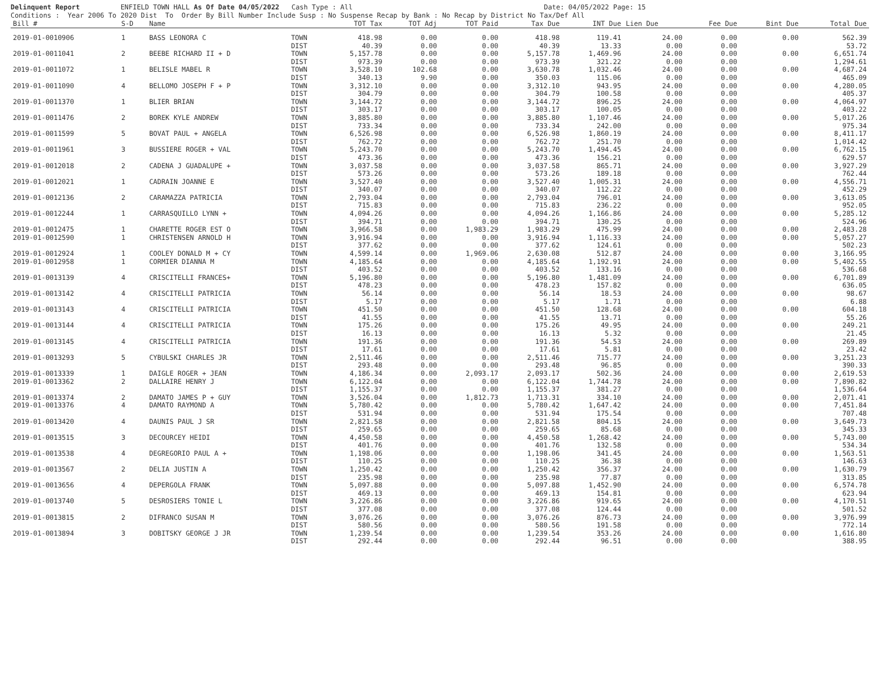Delinquent Report ENFIELD TOWN HALL As Of Date 04/05/2022 Cash Type : All Date: 04/05/2022 Page: 15 Conditions : Year 2006 To 2020 Dist To Order By Bill Number Include Susp : No Suspense Recap by Bank : No Recap by District No Tax/Def All
| Bill # | S-D | Name | | TOT Tax | TOT Adj | TOT Paid | Tax Due | INT Due | Lien Due | Fee Due | Bint Due | Total Due |
| --- | --- | --- | --- | --- | --- | --- | --- | --- | --- | --- | --- | --- |
| 2019-01-0010906 | 1 | BASS LEONORA C | TOWN | 418.98 | 0.00 | 0.00 | 418.98 | 119.41 | 24.00 | 0.00 | 0.00 | 562.39 |
| | | | DIST | 40.39 | 0.00 | 0.00 | 40.39 | 13.33 | 0.00 | 0.00 | | 53.72 |
| 2019-01-0011041 | 2 | BEEBE RICHARD II + D | TOWN | 5,157.78 | 0.00 | 0.00 | 5,157.78 | 1,469.96 | 24.00 | 0.00 | 0.00 | 6,651.74 |
| | | | DIST | 973.39 | 0.00 | 0.00 | 973.39 | 321.22 | 0.00 | 0.00 | | 1,294.61 |
| 2019-01-0011072 | 1 | BELISLE MABEL R | TOWN | 3,528.10 | 102.68 | 0.00 | 3,630.78 | 1,032.46 | 24.00 | 0.00 | 0.00 | 4,687.24 |
| | | | DIST | 340.13 | 9.90 | 0.00 | 350.03 | 115.06 | 0.00 | 0.00 | | 465.09 |
| 2019-01-0011090 | 4 | BELLOMO JOSEPH F + P | TOWN | 3,312.10 | 0.00 | 0.00 | 3,312.10 | 943.95 | 24.00 | 0.00 | 0.00 | 4,280.05 |
| | | | DIST | 304.79 | 0.00 | 0.00 | 304.79 | 100.58 | 0.00 | 0.00 | | 405.37 |
| 2019-01-0011370 | 1 | BLIER BRIAN | TOWN | 3,144.72 | 0.00 | 0.00 | 3,144.72 | 896.25 | 24.00 | 0.00 | 0.00 | 4,064.97 |
| | | | DIST | 303.17 | 0.00 | 0.00 | 303.17 | 100.05 | 0.00 | 0.00 | | 403.22 |
| 2019-01-0011476 | 2 | BOREK KYLE ANDREW | TOWN | 3,885.80 | 0.00 | 0.00 | 3,885.80 | 1,107.46 | 24.00 | 0.00 | 0.00 | 5,017.26 |
| | | | DIST | 733.34 | 0.00 | 0.00 | 733.34 | 242.00 | 0.00 | 0.00 | | 975.34 |
| 2019-01-0011599 | 5 | BOVAT PAUL + ANGELA | TOWN | 6,526.98 | 0.00 | 0.00 | 6,526.98 | 1,860.19 | 24.00 | 0.00 | 0.00 | 8,411.17 |
| | | | DIST | 762.72 | 0.00 | 0.00 | 762.72 | 251.70 | 0.00 | 0.00 | | 1,014.42 |
| 2019-01-0011961 | 3 | BUSSIERE ROGER + VAL | TOWN | 5,243.70 | 0.00 | 0.00 | 5,243.70 | 1,494.45 | 24.00 | 0.00 | 0.00 | 6,762.15 |
| | | | DIST | 473.36 | 0.00 | 0.00 | 473.36 | 156.21 | 0.00 | 0.00 | | 629.57 |
| 2019-01-0012018 | 2 | CADENA J GUADALUPE + | TOWN | 3,037.58 | 0.00 | 0.00 | 3,037.58 | 865.71 | 24.00 | 0.00 | 0.00 | 3,927.29 |
| | | | DIST | 573.26 | 0.00 | 0.00 | 573.26 | 189.18 | 0.00 | 0.00 | | 762.44 |
| 2019-01-0012021 | 1 | CADRAIN JOANNE E | TOWN | 3,527.40 | 0.00 | 0.00 | 3,527.40 | 1,005.31 | 24.00 | 0.00 | 0.00 | 4,556.71 |
| | | | DIST | 340.07 | 0.00 | 0.00 | 340.07 | 112.22 | 0.00 | 0.00 | | 452.29 |
| 2019-01-0012136 | 2 | CARAMAZZA PATRICIA | TOWN | 2,793.04 | 0.00 | 0.00 | 2,793.04 | 796.01 | 24.00 | 0.00 | 0.00 | 3,613.05 |
| | | | DIST | 715.83 | 0.00 | 0.00 | 715.83 | 236.22 | 0.00 | 0.00 | | 952.05 |
| 2019-01-0012244 | 1 | CARRASQUILLO LYNN + | TOWN | 4,094.26 | 0.00 | 0.00 | 4,094.26 | 1,166.86 | 24.00 | 0.00 | 0.00 | 5,285.12 |
| | | | DIST | 394.71 | 0.00 | 0.00 | 394.71 | 130.25 | 0.00 | 0.00 | | 524.96 |
| 2019-01-0012475 | 1 | CHARETTE ROGER EST O | TOWN | 3,966.58 | 0.00 | 1,983.29 | 1,983.29 | 475.99 | 24.00 | 0.00 | 0.00 | 2,483.28 |
| 2019-01-0012590 | 1 | CHRISTENSEN ARNOLD H | TOWN | 3,916.94 | 0.00 | 0.00 | 3,916.94 | 1,116.33 | 24.00 | 0.00 | 0.00 | 5,057.27 |
| | | | DIST | 377.62 | 0.00 | 0.00 | 377.62 | 124.61 | 0.00 | 0.00 | | 502.23 |
| 2019-01-0012924 | 1 | COOLEY DONALD M + CY | TOWN | 4,599.14 | 0.00 | 1,969.06 | 2,630.08 | 512.87 | 24.00 | 0.00 | 0.00 | 3,166.95 |
| 2019-01-0012958 | 1 | CORMIER DIANNA M | TOWN | 4,185.64 | 0.00 | 0.00 | 4,185.64 | 1,192.91 | 24.00 | 0.00 | 0.00 | 5,402.55 |
| | | | DIST | 403.52 | 0.00 | 0.00 | 403.52 | 133.16 | 0.00 | 0.00 | | 536.68 |
| 2019-01-0013139 | 4 | CRISCITELLI FRANCES+ | TOWN | 5,196.80 | 0.00 | 0.00 | 5,196.80 | 1,481.09 | 24.00 | 0.00 | 0.00 | 6,701.89 |
| | | | DIST | 478.23 | 0.00 | 0.00 | 478.23 | 157.82 | 0.00 | 0.00 | | 636.05 |
| 2019-01-0013142 | 4 | CRISCITELLI PATRICIA | TOWN | 56.14 | 0.00 | 0.00 | 56.14 | 18.53 | 24.00 | 0.00 | 0.00 | 98.67 |
| | | | DIST | 5.17 | 0.00 | 0.00 | 5.17 | 1.71 | 0.00 | 0.00 | | 6.88 |
| 2019-01-0013143 | 4 | CRISCITELLI PATRICIA | TOWN | 451.50 | 0.00 | 0.00 | 451.50 | 128.68 | 24.00 | 0.00 | 0.00 | 604.18 |
| | | | DIST | 41.55 | 0.00 | 0.00 | 41.55 | 13.71 | 0.00 | 0.00 | | 55.26 |
| 2019-01-0013144 | 4 | CRISCITELLI PATRICIA | TOWN | 175.26 | 0.00 | 0.00 | 175.26 | 49.95 | 24.00 | 0.00 | 0.00 | 249.21 |
| | | | DIST | 16.13 | 0.00 | 0.00 | 16.13 | 5.32 | 0.00 | 0.00 | | 21.45 |
| 2019-01-0013145 | 4 | CRISCITELLI PATRICIA | TOWN | 191.36 | 0.00 | 0.00 | 191.36 | 54.53 | 24.00 | 0.00 | 0.00 | 269.89 |
| | | | DIST | 17.61 | 0.00 | 0.00 | 17.61 | 5.81 | 0.00 | 0.00 | | 23.42 |
| 2019-01-0013293 | 5 | CYBULSKI CHARLES JR | TOWN | 2,511.46 | 0.00 | 0.00 | 2,511.46 | 715.77 | 24.00 | 0.00 | 0.00 | 3,251.23 |
| | | | DIST | 293.48 | 0.00 | 0.00 | 293.48 | 96.85 | 0.00 | 0.00 | | 390.33 |
| 2019-01-0013339 | 1 | DAIGLE ROGER + JEAN | TOWN | 4,186.34 | 0.00 | 2,093.17 | 2,093.17 | 502.36 | 24.00 | 0.00 | 0.00 | 2,619.53 |
| 2019-01-0013362 | 2 | DALLAIRE HENRY J | TOWN | 6,122.04 | 0.00 | 0.00 | 6,122.04 | 1,744.78 | 24.00 | 0.00 | 0.00 | 7,890.82 |
| | | | DIST | 1,155.37 | 0.00 | 0.00 | 1,155.37 | 381.27 | 0.00 | 0.00 | | 1,536.64 |
| 2019-01-0013374 | 2 | DAMATO JAMES P + GUY | TOWN | 3,526.04 | 0.00 | 1,812.73 | 1,713.31 | 334.10 | 24.00 | 0.00 | 0.00 | 2,071.41 |
| 2019-01-0013376 | 4 | DAMATO RAYMOND A | TOWN | 5,780.42 | 0.00 | 0.00 | 5,780.42 | 1,647.42 | 24.00 | 0.00 | 0.00 | 7,451.84 |
| | | | DIST | 531.94 | 0.00 | 0.00 | 531.94 | 175.54 | 0.00 | 0.00 | | 707.48 |
| 2019-01-0013420 | 4 | DAUNIS PAUL J SR | TOWN | 2,821.58 | 0.00 | 0.00 | 2,821.58 | 804.15 | 24.00 | 0.00 | 0.00 | 3,649.73 |
| | | | DIST | 259.65 | 0.00 | 0.00 | 259.65 | 85.68 | 0.00 | 0.00 | | 345.33 |
| 2019-01-0013515 | 3 | DECOURCEY HEIDI | TOWN | 4,450.58 | 0.00 | 0.00 | 4,450.58 | 1,268.42 | 24.00 | 0.00 | 0.00 | 5,743.00 |
| | | | DIST | 401.76 | 0.00 | 0.00 | 401.76 | 132.58 | 0.00 | 0.00 | | 534.34 |
| 2019-01-0013538 | 4 | DEGREGORIO PAUL A + | TOWN | 1,198.06 | 0.00 | 0.00 | 1,198.06 | 341.45 | 24.00 | 0.00 | 0.00 | 1,563.51 |
| | | | DIST | 110.25 | 0.00 | 0.00 | 110.25 | 36.38 | 0.00 | 0.00 | | 146.63 |
| 2019-01-0013567 | 2 | DELIA JUSTIN A | TOWN | 1,250.42 | 0.00 | 0.00 | 1,250.42 | 356.37 | 24.00 | 0.00 | 0.00 | 1,630.79 |
| | | | DIST | 235.98 | 0.00 | 0.00 | 235.98 | 77.87 | 0.00 | 0.00 | | 313.85 |
| 2019-01-0013656 | 4 | DEPERGOLA FRANK | TOWN | 5,097.88 | 0.00 | 0.00 | 5,097.88 | 1,452.90 | 24.00 | 0.00 | 0.00 | 6,574.78 |
| | | | DIST | 469.13 | 0.00 | 0.00 | 469.13 | 154.81 | 0.00 | 0.00 | | 623.94 |
| 2019-01-0013740 | 5 | DESROSIERS TONIE L | TOWN | 3,226.86 | 0.00 | 0.00 | 3,226.86 | 919.65 | 24.00 | 0.00 | 0.00 | 4,170.51 |
| | | | DIST | 377.08 | 0.00 | 0.00 | 377.08 | 124.44 | 0.00 | 0.00 | | 501.52 |
| 2019-01-0013815 | 2 | DIFRANCO SUSAN M | TOWN | 3,076.26 | 0.00 | 0.00 | 3,076.26 | 876.73 | 24.00 | 0.00 | 0.00 | 3,976.99 |
| | | | DIST | 580.56 | 0.00 | 0.00 | 580.56 | 191.58 | 0.00 | 0.00 | | 772.14 |
| 2019-01-0013894 | 3 | DOBITSKY GEORGE J JR | TOWN | 1,239.54 | 0.00 | 0.00 | 1,239.54 | 353.26 | 24.00 | 0.00 | 0.00 | 1,616.80 |
| | | | DIST | 292.44 | 0.00 | 0.00 | 292.44 | 96.51 | 0.00 | 0.00 | | 388.95 |